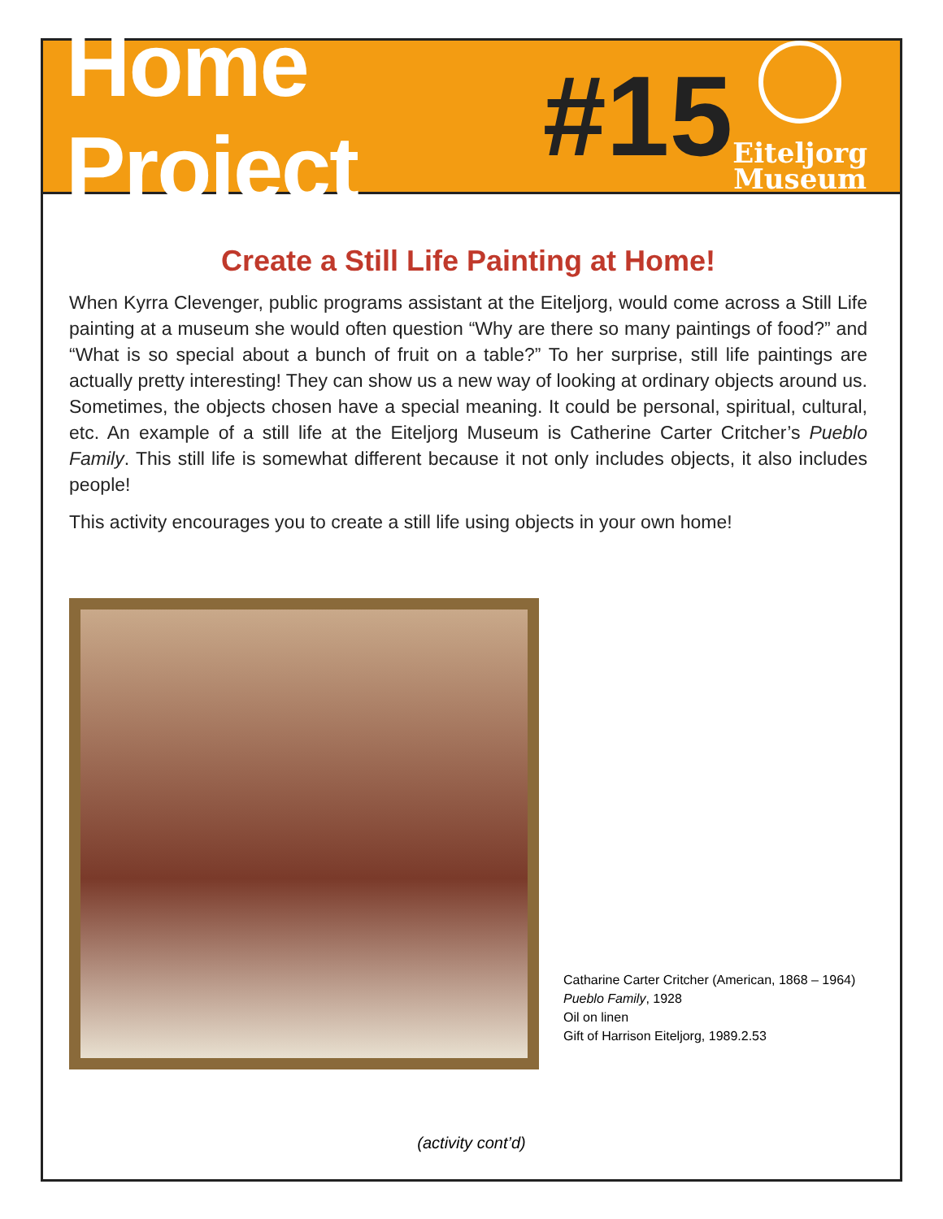Home Project #15
Eiteljorg
Museum
Create a Still Life Painting at Home!
When Kyrra Clevenger, public programs assistant at the Eiteljorg, would come across a Still Life painting at a museum she would often question “Why are there so many paintings of food?” and “What is so special about a bunch of fruit on a table?” To her surprise, still life paintings are actually pretty interesting! They can show us a new way of looking at ordinary objects around us. Sometimes, the objects chosen have a special meaning. It could be personal, spiritual, cultural, etc. An example of a still life at the Eiteljorg Museum is Catherine Carter Critcher’s Pueblo Family. This still life is somewhat different because it not only includes objects, it also includes people!
This activity encourages you to create a still life using objects in your own home!
Catharine Carter Critcher (American, 1868 – 1964)
Pueblo Family, 1928
Oil on linen
Gift of Harrison Eiteljorg, 1989.2.53
(activity cont’d)